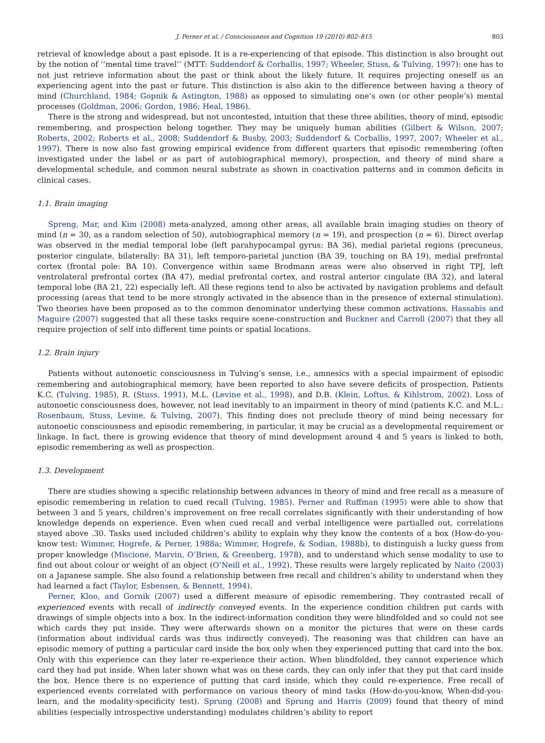J. Perner et al. / Consciousness and Cognition 19 (2010) 802–815 803
retrieval of knowledge about a past episode. It is a re-experiencing of that episode. This distinction is also brought out by the notion of ‘‘mental time travel’’ (MTT: Suddendorf & Corballis, 1997; Wheeler, Stuss, & Tulving, 1997): one has to not just retrieve information about the past or think about the likely future. It requires projecting oneself as an experiencing agent into the past or future. This distinction is also akin to the difference between having a theory of mind (Churchland, 1984; Gopnik & Astington, 1988) as opposed to simulating one’s own (or other people’s) mental processes (Goldman, 2006; Gordon, 1986; Heal, 1986).
There is the strong and widespread, but not uncontested, intuition that these three abilities, theory of mind, episodic remembering, and prospection belong together. They may be uniquely human abilities (Gilbert & Wilson, 2007; Roberts, 2002; Roberts et al., 2008; Suddendorf & Busby, 2003; Suddendorf & Corballis, 1997, 2007; Wheeler et al., 1997). There is now also fast growing empirical evidence from different quarters that episodic remembering (often investigated under the label or as part of autobiographical memory), prospection, and theory of mind share a developmental schedule, and common neural substrate as shown in coactivation patterns and in common deficits in clinical cases.
1.1. Brain imaging
Spreng, Mar, and Kim (2008) meta-analyzed, among other areas, all available brain imaging studies on theory of mind (n = 30, as a random selection of 50), autobiographical memory (n = 19), and prospection (n = 6). Direct overlap was observed in the medial temporal lobe (left parahypocampal gyrus: BA 36), medial parietal regions (precuneus, posterior cingulate, bilaterally: BA 31), left temporo-parietal junction (BA 39, touching on BA 19), medial prefrontal cortex (frontal pole: BA 10). Convergence within same Brodmann areas were also observed in right TPJ, left ventrolateral prefrontal cortex (BA 47), medial prefrontal cortex, and rostral anterior cingulate (BA 32), and lateral temporal lobe (BA 21, 22) especially left. All these regions tend to also be activated by navigation problems and default processing (areas that tend to be more strongly activated in the absence than in the presence of external stimulation). Two theories have been proposed as to the common denominator underlying these common activations. Hassabis and Maguire (2007) suggested that all these tasks require scene-construction and Buckner and Carroll (2007) that they all require projection of self into different time points or spatial locations.
1.2. Brain injury
Patients without autonoetic consciousness in Tulving’s sense, i.e., amnesics with a special impairment of episodic remembering and autobiographical memory, have been reported to also have severe deficits of prospection, Patients K.C. (Tulving, 1985), R. (Stuss, 1991), M.L. (Levine et al., 1998), and D.B. (Klein, Loftus, & Kihlstrom, 2002). Loss of autonoetic consciousness does, however, not lead inevitably to an impairment in theory of mind (patients K.C. and M.L.: Rosenbaum, Stuss, Levine, & Tulving, 2007). This finding does not preclude theory of mind being necessary for autonoetic consciousness and episodic remembering, in particular, it may be crucial as a developmental requirement or linkage. In fact, there is growing evidence that theory of mind development around 4 and 5 years is linked to both, episodic remembering as well as prospection.
1.3. Development
There are studies showing a specific relationship between advances in theory of mind and free recall as a measure of episodic remembering in relation to cued recall (Tulving, 1985). Perner and Ruffman (1995) were able to show that between 3 and 5 years, children’s improvement on free recall correlates significantly with their understanding of how knowledge depends on experience. Even when cued recall and verbal intelligence were partialled out, correlations stayed above .30. Tasks used included children’s ability to explain why they know the contents of a box (How-do-you-know test: Wimmer, Hogrefe, & Perner, 1988a; Wimmer, Hogrefe, & Sodian, 1988b), to distinguish a lucky guess from proper knowledge (Miscione, Marvin, O’Brien, & Greenberg, 1978), and to understand which sense modality to use to find out about colour or weight of an object (O’Neill et al., 1992). These results were largely replicated by Naito (2003) on a Japanese sample. She also found a relationship between free recall and children’s ability to understand when they had learned a fact (Taylor, Esbensen, & Bennett, 1994).
Perner, Kloo, and Gornik (2007) used a different measure of episodic remembering. They contrasted recall of experienced events with recall of indirectly conveyed events. In the experience condition children put cards with drawings of simple objects into a box. In the indirect-information condition they were blindfolded and so could not see which cards they put inside. They were afterwards shown on a monitor the pictures that were on these cards (information about individual cards was thus indirectly conveyed). The reasoning was that children can have an episodic memory of putting a particular card inside the box only when they experienced putting that card into the box. Only with this experience can they later re-experience their action. When blindfolded, they cannot experience which card they had put inside. When later shown what was on these cards, they can only infer that they put that card inside the box. Hence there is no experience of putting that card inside, which they could re-experience. Free recall of experienced events correlated with performance on various theory of mind tasks (How-do-you-know, When-did-you-learn, and the modality-specificity test). Sprung (2008) and Sprung and Harris (2009) found that theory of mind abilities (especially introspective understanding) modulates children’s ability to report